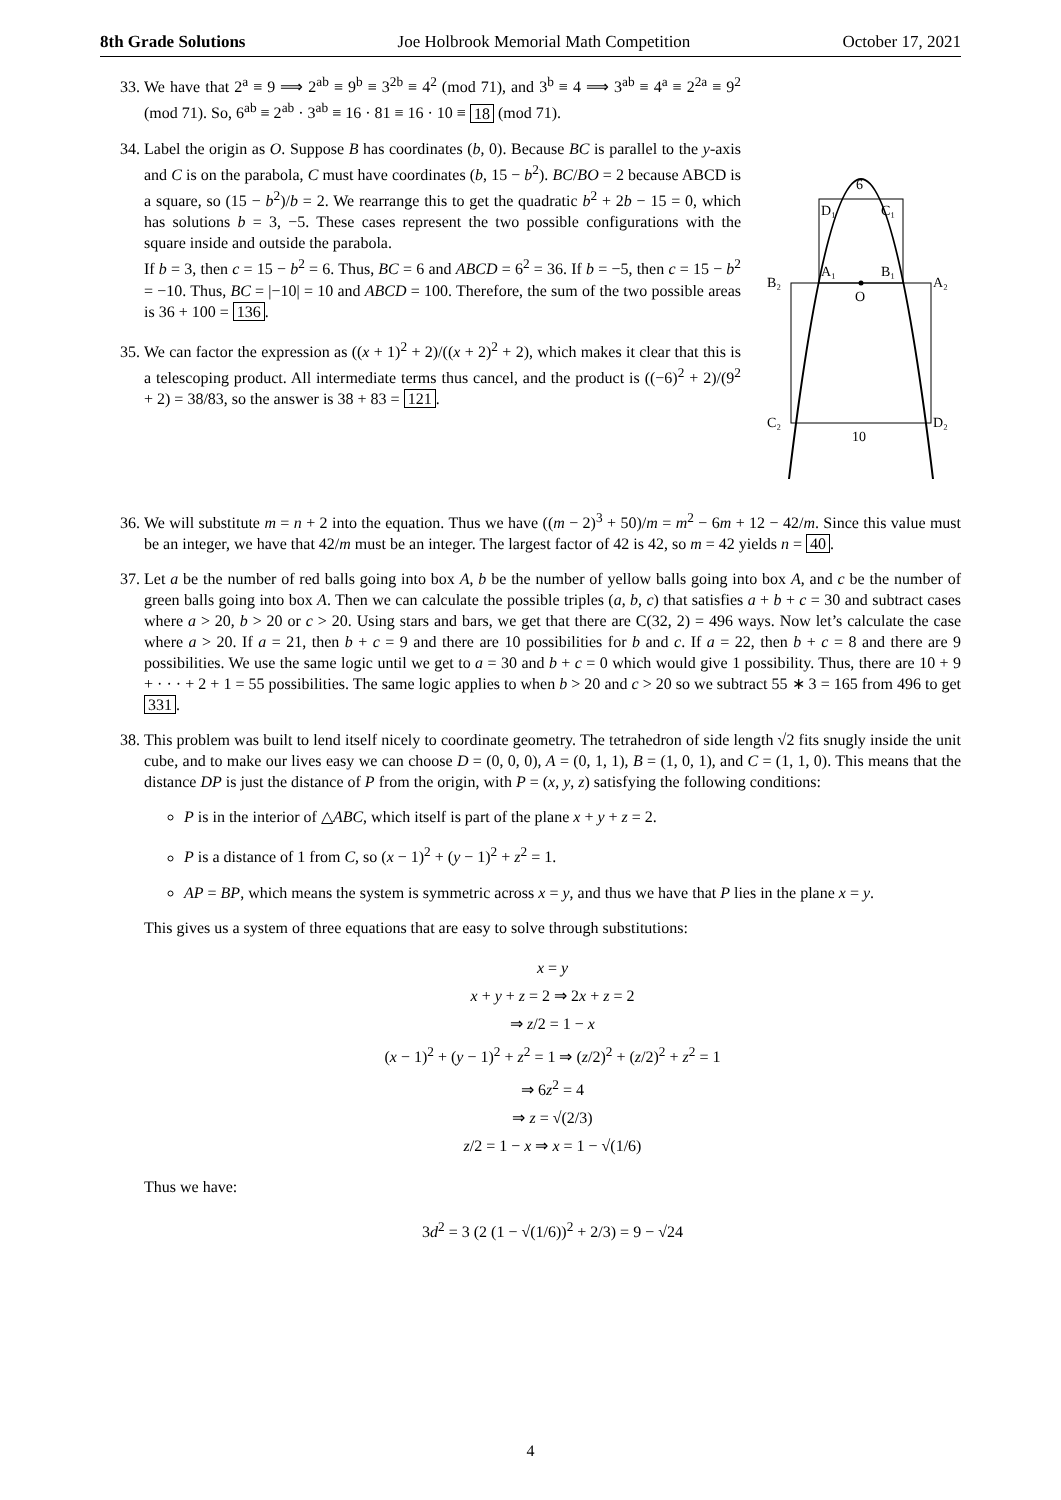8th Grade Solutions Joe Holbrook Memorial Math Competition October 17, 2021
33. We have that 2<sup>a</sup> ≡ 9 ⟹ 2<sup>ab</sup> ≡ 9<sup>b</sup> ≡ 3<sup>2b</sup> ≡ 4<sup>2</sup> (mod 71), and 3<sup>b</sup> ≡ 4 ⟹ 3<sup>ab</sup> ≡ 4<sup>a</sup> ≡ 2<sup>2a</sup> ≡ 9<sup>2</sup> (mod 71). So, 6<sup>ab</sup> ≡ 2<sup>ab</sup> · 3<sup>ab</sup> ≡ 16 · 81 ≡ 16 · 10 ≡ 18 (mod 71).
34. Label the origin as O. Suppose B has coordinates (b, 0). Because BC is parallel to the y-axis and C is on the parabola, C must have coordinates (b, 15 − b<sup>2</sup>). BC/BO = 2 because ABCD is a square, so (15 − b<sup>2</sup>)/b = 2. We rearrange this to get the quadratic b<sup>2</sup> + 2b − 15 = 0, which has solutions b = 3, −5. These cases represent the two possible configurations with the square inside and outside the parabola.
If b = 3, then c = 15 − b<sup>2</sup> = 6. Thus, BC = 6 and ABCD = 6<sup>2</sup> = 36. If b = −5, then c = 15 − b<sup>2</sup> = −10. Thus, BC = |−10| = 10 and ABCD = 100. Therefore, the sum of the two possible areas is 36 + 100 = 136.
35. We can factor the expression as ((x + 1)<sup>2</sup> + 2)/((x + 2)<sup>2</sup> + 2), which makes it clear that this is a telescoping product. All intermediate terms thus cancel, and the product is ((−6)<sup>2</sup> + 2)/(9<sup>2</sup> + 2) = 38/83, so the answer is 38 + 83 = 121.
6
D₁
C₁
A₁
B₁
B₂
A₂
O
C₂
D₂
10
36. We will substitute m = n + 2 into the equation. Thus we have ((m − 2)<sup>3</sup> + 50)/m = m<sup>2</sup> − 6m + 12 − 42/m. Since this value must be an integer, we have that 42/m must be an integer. The largest factor of 42 is 42, so m = 42 yields n = 40.
37. Let a be the number of red balls going into box A, b be the number of yellow balls going into box A, and c be the number of green balls going into box A. Then we can calculate the possible triples (a, b, c) that satisfies a + b + c = 30 and subtract cases where a > 20, b > 20 or c > 20. Using stars and bars, we get that there are C(32, 2) = 496 ways. Now let’s calculate the case where a > 20. If a = 21, then b + c = 9 and there are 10 possibilities for b and c. If a = 22, then b + c = 8 and there are 9 possibilities. We use the same logic until we get to a = 30 and b + c = 0 which would give 1 possibility. Thus, there are 10 + 9 + · · · + 2 + 1 = 55 possibilities. The same logic applies to when b > 20 and c > 20 so we subtract 55 ∗ 3 = 165 from 496 to get 331.
38. This problem was built to lend itself nicely to coordinate geometry. The tetrahedron of side length √2 fits snugly inside the unit cube, and to make our lives easy we can choose D = (0, 0, 0), A = (0, 1, 1), B = (1, 0, 1), and C = (1, 1, 0). This means that the distance DP is just the distance of P from the origin, with P = (x, y, z) satisfying the following conditions:
P is in the interior of △ABC, which itself is part of the plane x + y + z = 2.
P is a distance of 1 from C, so (x − 1)<sup>2</sup> + (y − 1)<sup>2</sup> + z<sup>2</sup> = 1.
AP = BP, which means the system is symmetric across x = y, and thus we have that P lies in the plane x = y.
This gives us a system of three equations that are easy to solve through substitutions:
x = y
x + y + z = 2 ⇒ 2x + z = 2
⇒ z/2 = 1 − x
(x − 1)<sup>2</sup> + (y − 1)<sup>2</sup> + z<sup>2</sup> = 1 ⇒ (z/2)<sup>2</sup> + (z/2)<sup>2</sup> + z<sup>2</sup> = 1
⇒ 6z<sup>2</sup> = 4
⇒ z = √(2/3)
z/2 = 1 − x ⇒ x = 1 − √(1/6)
Thus we have:
3d<sup>2</sup> = 3 (2 (1 − √(1/6))<sup>2</sup> + 2/3) = 9 − √24
4